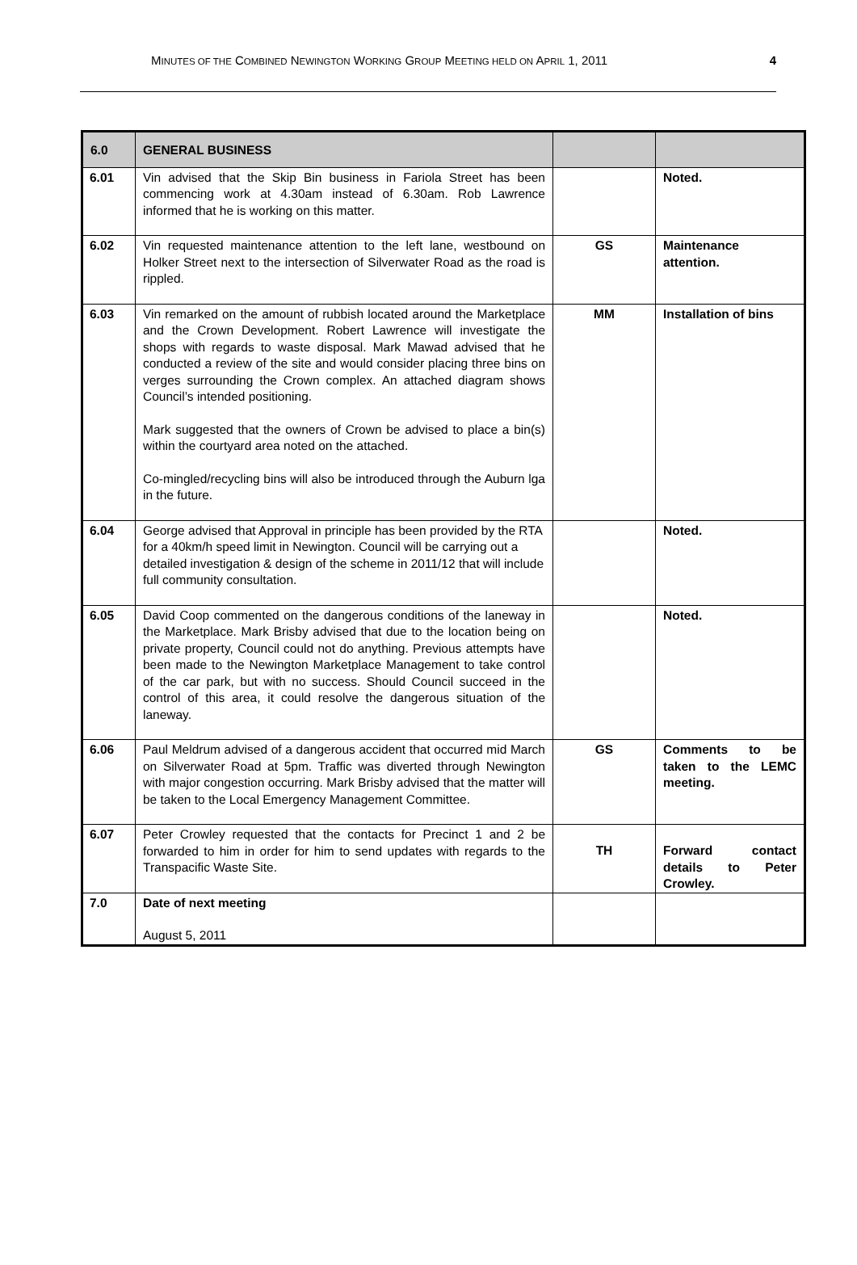MINUTES OF THE COMBINED NEWINGTON WORKING GROUP MEETING HELD ON APRIL 1, 2011 4
| 6.0 | GENERAL BUSINESS | | |
| 6.01 | Vin advised that the Skip Bin business in Fariola Street has been commencing work at 4.30am instead of 6.30am. Rob Lawrence informed that he is working on this matter. | | Noted. |
| 6.02 | Vin requested maintenance attention to the left lane, westbound on Holker Street next to the intersection of Silverwater Road as the road is rippled. | GS | Maintenance attention. |
| 6.03 | Vin remarked on the amount of rubbish located around the Marketplace and the Crown Development. Robert Lawrence will investigate the shops with regards to waste disposal. Mark Mawad advised that he conducted a review of the site and would consider placing three bins on verges surrounding the Crown complex. An attached diagram shows Council’s intended positioning. Mark suggested that the owners of Crown be advised to place a bin(s) within the courtyard area noted on the attached. Co-mingled/recycling bins will also be introduced through the Auburn lga in the future. | MM | Installation of bins |
| 6.04 | George advised that Approval in principle has been provided by the RTA for a 40km/h speed limit in Newington. Council will be carrying out a detailed investigation & design of the scheme in 2011/12 that will include full community consultation. | | Noted. |
| 6.05 | David Coop commented on the dangerous conditions of the laneway in the Marketplace. Mark Brisby advised that due to the location being on private property, Council could not do anything. Previous attempts have been made to the Newington Marketplace Management to take control of the car park, but with no success. Should Council succeed in the control of this area, it could resolve the dangerous situation of the laneway. | | Noted. |
| 6.06 | Paul Meldrum advised of a dangerous accident that occurred mid March on Silverwater Road at 5pm. Traffic was diverted through Newington with major congestion occurring. Mark Brisby advised that the matter will be taken to the Local Emergency Management Committee. | GS | Comments to be taken to the LEMC meeting. |
| 6.07 | Peter Crowley requested that the contacts for Precinct 1 and 2 be forwarded to him in order for him to send updates with regards to the Transpacific Waste Site. | TH | Forward contact details to Peter Crowley. |
| 7.0 | Date of next meeting August 5, 2011 | | |